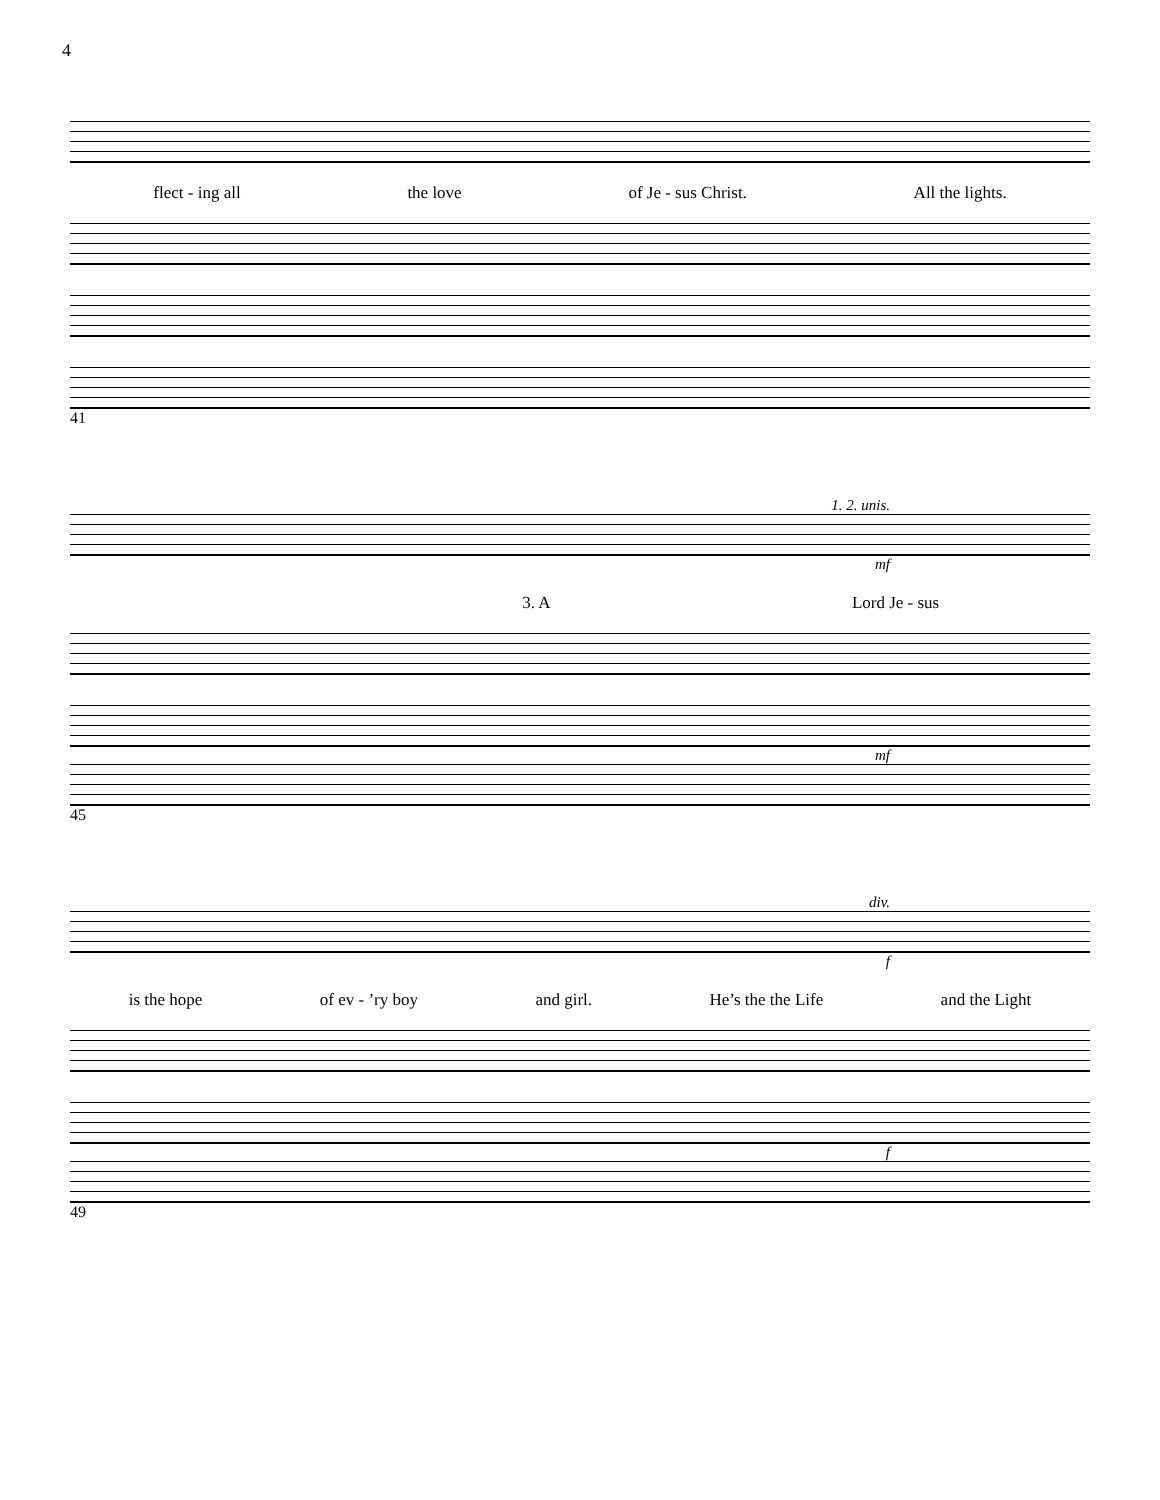4
flect - ing all the love of Je - sus Christ. All the lights.
41
1. 2. unis.
mf
3. A Lord Je - sus
mf
45
div.
f
is the hope of ev - ’ry boy and girl. He’s the the Life and the Light
f
49